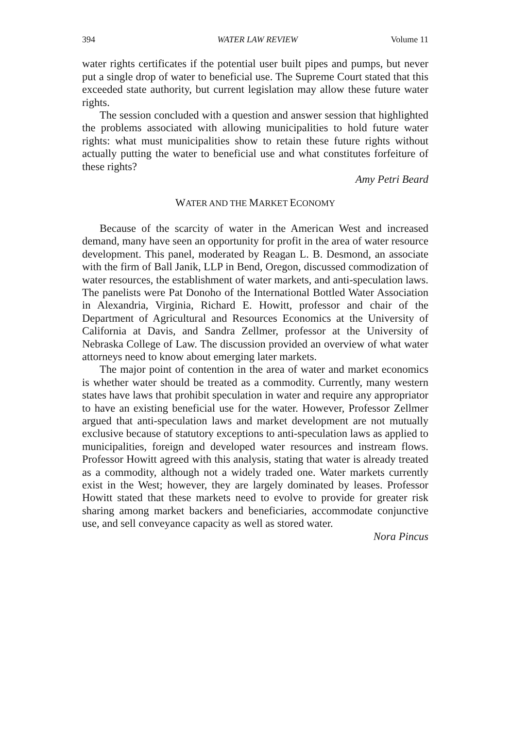394 WATER LAW REVIEW Volume 11
water rights certificates if the potential user built pipes and pumps, but never put a single drop of water to beneficial use. The Supreme Court stated that this exceeded state authority, but current legislation may allow these future water rights.
The session concluded with a question and answer session that highlighted the problems associated with allowing municipalities to hold future water rights: what must municipalities show to retain these future rights without actually putting the water to beneficial use and what constitutes forfeiture of these rights?
Amy Petri Beard
WATER AND THE MARKET ECONOMY
Because of the scarcity of water in the American West and increased demand, many have seen an opportunity for profit in the area of water resource development. This panel, moderated by Reagan L. B. Desmond, an associate with the firm of Ball Janik, LLP in Bend, Oregon, discussed commodization of water resources, the establishment of water markets, and anti-speculation laws. The panelists were Pat Donoho of the International Bottled Water Association in Alexandria, Virginia, Richard E. Howitt, professor and chair of the Department of Agricultural and Resources Economics at the University of California at Davis, and Sandra Zellmer, professor at the University of Nebraska College of Law. The discussion provided an overview of what water attorneys need to know about emerging later markets.
The major point of contention in the area of water and market economics is whether water should be treated as a commodity. Currently, many western states have laws that prohibit speculation in water and require any appropriator to have an existing beneficial use for the water. However, Professor Zellmer argued that anti-speculation laws and market development are not mutually exclusive because of statutory exceptions to anti-speculation laws as applied to municipalities, foreign and developed water resources and instream flows. Professor Howitt agreed with this analysis, stating that water is already treated as a commodity, although not a widely traded one. Water markets currently exist in the West; however, they are largely dominated by leases. Professor Howitt stated that these markets need to evolve to provide for greater risk sharing among market backers and beneficiaries, accommodate conjunctive use, and sell conveyance capacity as well as stored water.
Nora Pincus